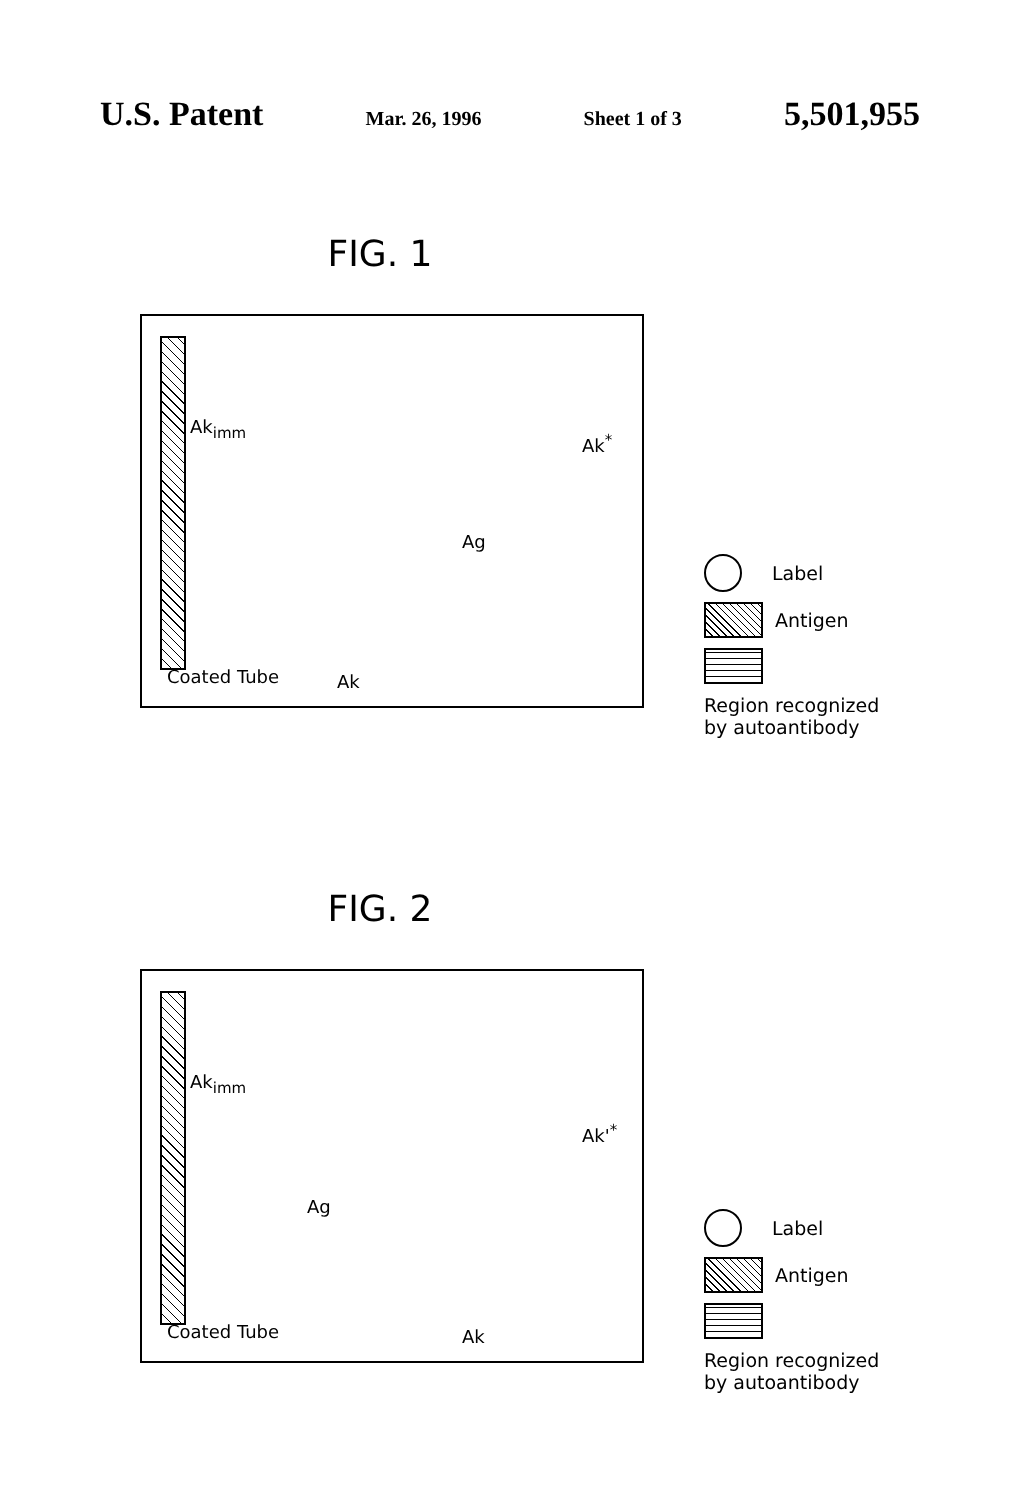U.S. Patent Mar. 26, 1996 Sheet 1 of 3 5,501,955
FIG. 1
Ak<sub>imm</sub>
Ak<sup>*</sup>
Ag
Coated Tube Ak
Label
Antigen
Region recognized
by autoantibody
FIG. 2
Ak<sub>imm</sub>
Ak'<sup>*</sup>
Ag
Coated Tube Ak
Label
Antigen
Region recognized
by autoantibody